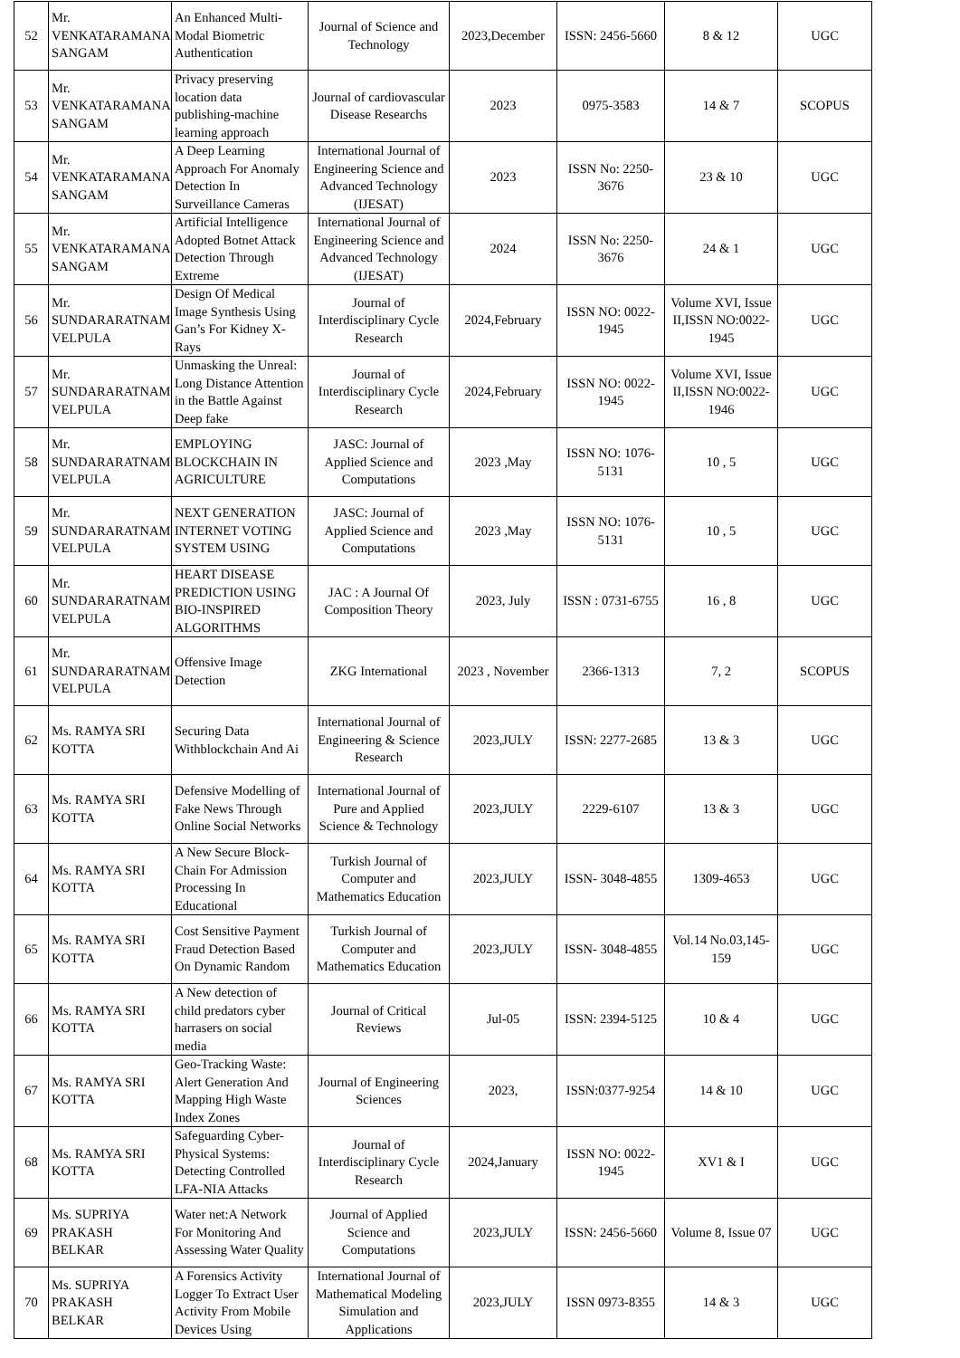| 52 | Mr. VENKATARAMANA SANGAM | An Enhanced Multi-Modal Biometric Authentication | Journal of Science and Technology | 2023,December | ISSN: 2456-5660 | 8 & 12 | UGC |
| 53 | Mr. VENKATARAMANA SANGAM | Privacy preserving location data publishing-machine learning approach | Journal of cardiovascular Disease Researchs | 2023 | 0975-3583 | 14 & 7 | SCOPUS |
| 54 | Mr. VENKATARAMANA SANGAM | A Deep Learning Approach For Anomaly Detection In Surveillance Cameras | International Journal of Engineering Science and Advanced Technology (IJESAT) | 2023 | ISSN No: 2250-3676 | 23 & 10 | UGC |
| 55 | Mr. VENKATARAMANA SANGAM | Artificial Intelligence Adopted Botnet Attack Detection Through Extreme | International Journal of Engineering Science and Advanced Technology (IJESAT) | 2024 | ISSN No: 2250-3676 | 24 & 1 | UGC |
| 56 | Mr. SUNDARARATNAM VELPULA | Design Of Medical Image Synthesis Using Gan’s For Kidney X-Rays | Journal of Interdisciplinary Cycle Research | 2024,February | ISSN NO: 0022-1945 | Volume XVI, Issue II,ISSN NO:0022-1945 | UGC |
| 57 | Mr. SUNDARARATNAM VELPULA | Unmasking the Unreal: Long Distance Attention in the Battle Against Deep fake | Journal of Interdisciplinary Cycle Research | 2024,February | ISSN NO: 0022-1945 | Volume XVI, Issue II,ISSN NO:0022-1946 | UGC |
| 58 | Mr. SUNDARARATNAM VELPULA | EMPLOYING BLOCKCHAIN IN AGRICULTURE | JASC: Journal of Applied Science and Computations | 2023 ,May | ISSN NO: 1076-5131 | 10 , 5 | UGC |
| 59 | Mr. SUNDARARATNAM VELPULA | NEXT GENERATION INTERNET VOTING SYSTEM USING | JASC: Journal of Applied Science and Computations | 2023 ,May | ISSN NO: 1076-5131 | 10 , 5 | UGC |
| 60 | Mr. SUNDARARATNAM VELPULA | HEART DISEASE PREDICTION USING BIO-INSPIRED ALGORITHMS | JAC : A Journal Of Composition Theory | 2023, July | ISSN : 0731-6755 | 16 , 8 | UGC |
| 61 | Mr. SUNDARARATNAM VELPULA | Offensive Image Detection | ZKG International | 2023 , November | 2366-1313 | 7, 2 | SCOPUS |
| 62 | Ms. RAMYA SRI KOTTA | Securing Data Withblockchain And Ai | International Journal of Engineering & Science Research | 2023,JULY | ISSN: 2277-2685 | 13 & 3 | UGC |
| 63 | Ms. RAMYA SRI KOTTA | Defensive Modelling of Fake News Through Online Social Networks | International Journal of Pure and Applied Science & Technology | 2023,JULY | 2229-6107 | 13 & 3 | UGC |
| 64 | Ms. RAMYA SRI KOTTA | A New Secure Block-Chain For Admission Processing In Educational | Turkish Journal of Computer and Mathematics Education | 2023,JULY | ISSN- 3048-4855 | 1309-4653 | UGC |
| 65 | Ms. RAMYA SRI KOTTA | Cost Sensitive Payment Fraud Detection Based On Dynamic Random | Turkish Journal of Computer and Mathematics Education | 2023,JULY | ISSN- 3048-4855 | Vol.14 No.03,145-159 | UGC |
| 66 | Ms. RAMYA SRI KOTTA | A New detection of child predators cyber harrasers on social media | Journal of Critical Reviews | Jul-05 | ISSN: 2394-5125 | 10 & 4 | UGC |
| 67 | Ms. RAMYA SRI KOTTA | Geo-Tracking Waste: Alert Generation And Mapping High Waste Index Zones | Journal of Engineering Sciences | 2023, | ISSN:0377-9254 | 14 & 10 | UGC |
| 68 | Ms. RAMYA SRI KOTTA | Safeguarding Cyber-Physical Systems: Detecting Controlled LFA-NIA Attacks | Journal of Interdisciplinary Cycle Research | 2024,January | ISSN NO: 0022-1945 | XV1 & I | UGC |
| 69 | Ms. SUPRIYA PRAKASH BELKAR | Water net:A Network For Monitoring And Assessing Water Quality | Journal of Applied Science and Computations | 2023,JULY | ISSN: 2456-5660 | Volume 8, Issue 07 | UGC |
| 70 | Ms. SUPRIYA PRAKASH BELKAR | A Forensics Activity Logger To Extract User Activity From Mobile Devices Using | International Journal of Mathematical Modeling Simulation and Applications | 2023,JULY | ISSN 0973-8355 | 14 & 3 | UGC |